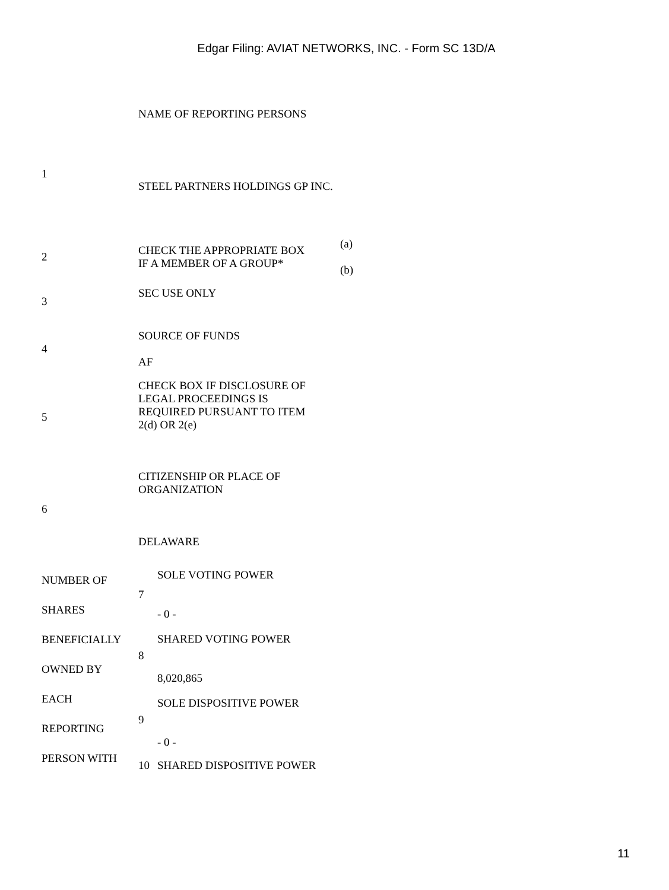Edgar Filing: AVIAT NETWORKS, INC. - Form SC 13D/A
| 1 | NAME OF REPORTING PERSONS STEEL PARTNERS HOLDINGS GP INC. | |
| 2 | CHECK THE APPROPRIATE BOX IF A MEMBER OF A GROUP* | (a) (b) |
| 3 | SEC USE ONLY | |
| 4 | SOURCE OF FUNDS AF | |
| 5 | CHECK BOX IF DISCLOSURE OF LEGAL PROCEEDINGS IS REQUIRED PURSUANT TO ITEM 2(d) OR 2(e) | |
| 6 | CITIZENSHIP OR PLACE OF ORGANIZATION DELAWARE | |
| NUMBER OF SHARES BENEFICIALLY OWNED BY EACH REPORTING PERSON WITH | 7 | SOLE VOTING POWER - 0 - |
| | 8 | SHARED VOTING POWER 8,020,865 |
| | 9 | SOLE DISPOSITIVE POWER - 0 - |
| | 10 | SHARED DISPOSITIVE POWER |
11